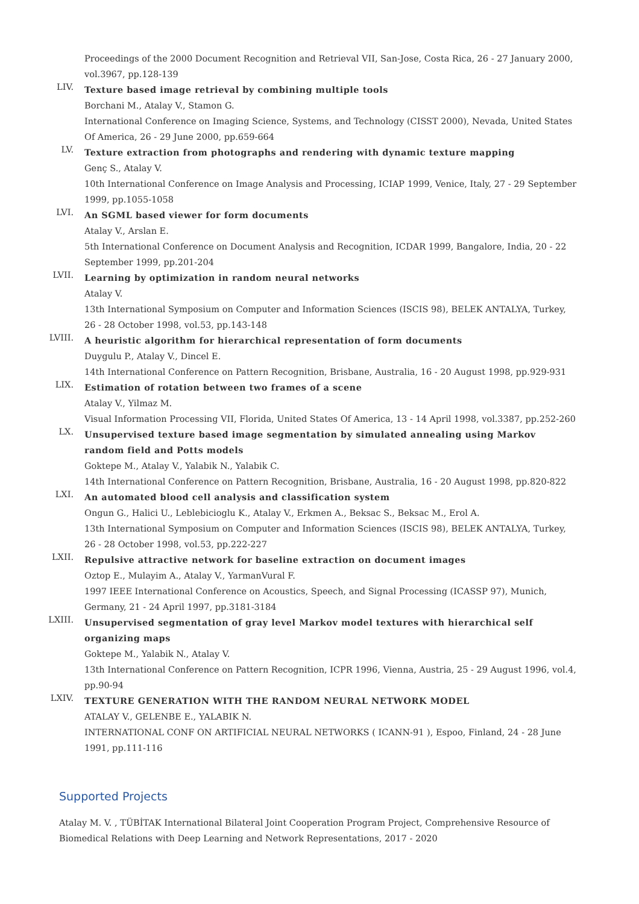Proceedings of the 2000 Document Recognition and Retrieval VII, San-Jose, Costa Rica, 26 - 27 January 2000, vol.3967, pp.128-139
LIV.
Texture based image retrieval by combining multiple tools
Borchani M., Atalay V., Stamon G.
International Conference on Imaging Science, Systems, and Technology (CISST 2000), Nevada, United States Of America, 26 - 29 June 2000, pp.659-664
LV.
Texture extraction from photographs and rendering with dynamic texture mapping
Genç S., Atalay V.
10th International Conference on Image Analysis and Processing, ICIAP 1999, Venice, Italy, 27 - 29 September 1999, pp.1055-1058
LVI.
An SGML based viewer for form documents
Atalay V., Arslan E.
5th International Conference on Document Analysis and Recognition, ICDAR 1999, Bangalore, India, 20 - 22 September 1999, pp.201-204
LVII.
Learning by optimization in random neural networks
Atalay V.
13th International Symposium on Computer and Information Sciences (ISCIS 98), BELEK ANTALYA, Turkey, 26 - 28 October 1998, vol.53, pp.143-148
LVIII.
A heuristic algorithm for hierarchical representation of form documents
Duygulu P., Atalay V., Dincel E.
14th International Conference on Pattern Recognition, Brisbane, Australia, 16 - 20 August 1998, pp.929-931
LIX.
Estimation of rotation between two frames of a scene
Atalay V., Yilmaz M.
Visual Information Processing VII, Florida, United States Of America, 13 - 14 April 1998, vol.3387, pp.252-260
LX.
Unsupervised texture based image segmentation by simulated annealing using Markov random field and Potts models
Goktepe M., Atalay V., Yalabik N., Yalabik C.
14th International Conference on Pattern Recognition, Brisbane, Australia, 16 - 20 August 1998, pp.820-822
LXI.
An automated blood cell analysis and classification system
Ongun G., Halici U., Leblebicioglu K., Atalay V., Erkmen A., Beksac S., Beksac M., Erol A.
13th International Symposium on Computer and Information Sciences (ISCIS 98), BELEK ANTALYA, Turkey, 26 - 28 October 1998, vol.53, pp.222-227
LXII.
Repulsive attractive network for baseline extraction on document images
Oztop E., Mulayim A., Atalay V., YarmanVural F.
1997 IEEE International Conference on Acoustics, Speech, and Signal Processing (ICASSP 97), Munich, Germany, 21 - 24 April 1997, pp.3181-3184
LXIII.
Unsupervised segmentation of gray level Markov model textures with hierarchical self organizing maps
Goktepe M., Yalabik N., Atalay V.
13th International Conference on Pattern Recognition, ICPR 1996, Vienna, Austria, 25 - 29 August 1996, vol.4, pp.90-94
LXIV.
TEXTURE GENERATION WITH THE RANDOM NEURAL NETWORK MODEL
ATALAY V., GELENBE E., YALABIK N.
INTERNATIONAL CONF ON ARTIFICIAL NEURAL NETWORKS ( ICANN-91 ), Espoo, Finland, 24 - 28 June 1991, pp.111-116
Supported Projects
Atalay M. V. , TÜBİTAK International Bilateral Joint Cooperation Program Project, Comprehensive Resource of Biomedical Relations with Deep Learning and Network Representations, 2017 - 2020